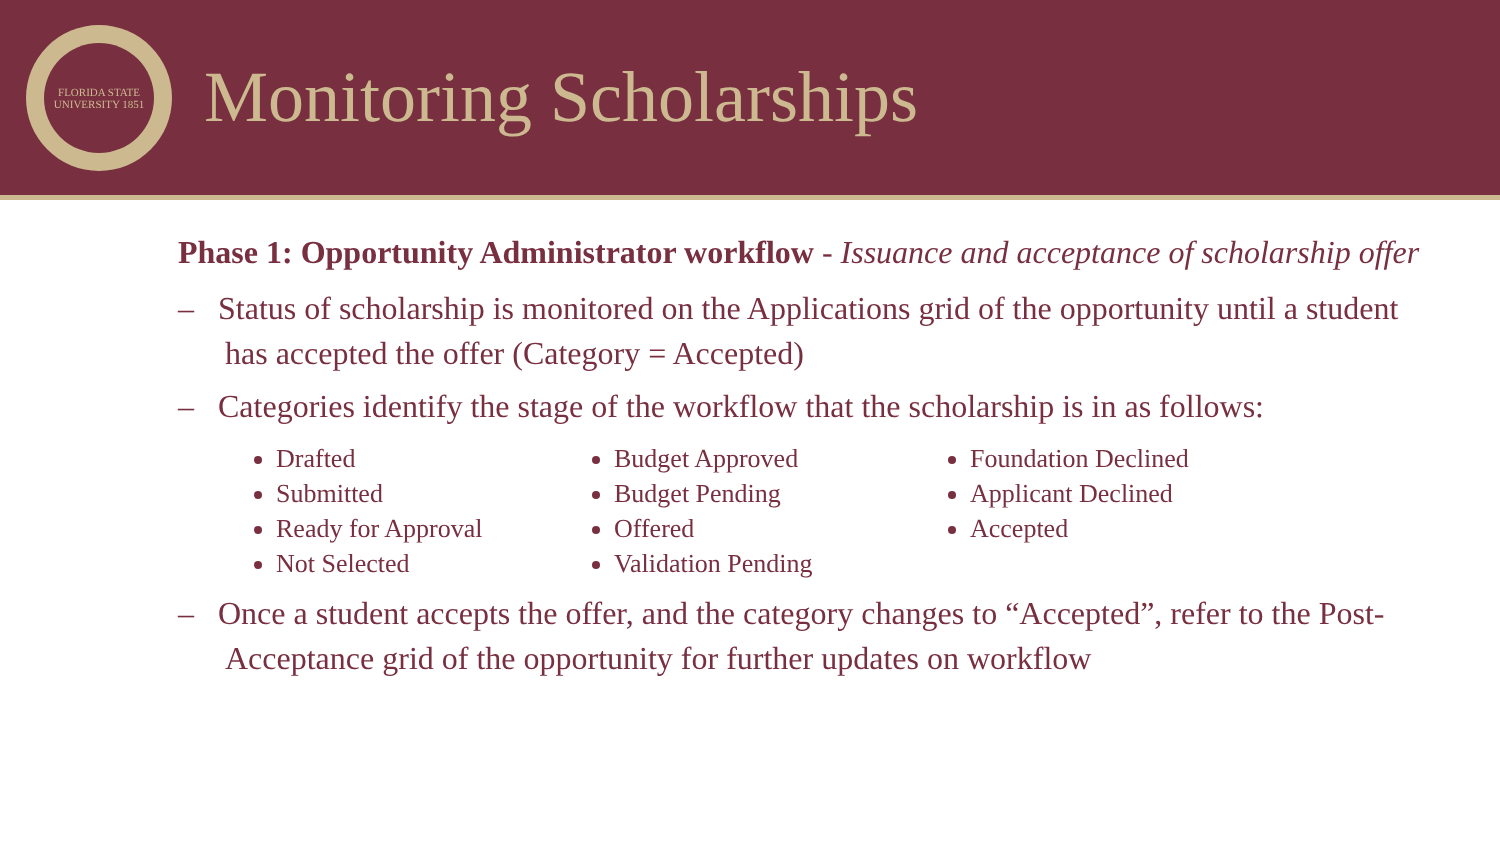FLORIDA STATE UNIVERSITY 1851
Monitoring Scholarships
Phase 1: Opportunity Administrator workflow - Issuance and acceptance of scholarship offer
– Status of scholarship is monitored on the Applications grid of the opportunity until a student has accepted the offer (Category = Accepted)
– Categories identify the stage of the workflow that the scholarship is in as follows:
Drafted
Submitted
Ready for Approval
Not Selected
Budget Approved
Budget Pending
Offered
Validation Pending
Foundation Declined
Applicant Declined
Accepted
– Once a student accepts the offer, and the category changes to “Accepted”, refer to the Post-Acceptance grid of the opportunity for further updates on workflow